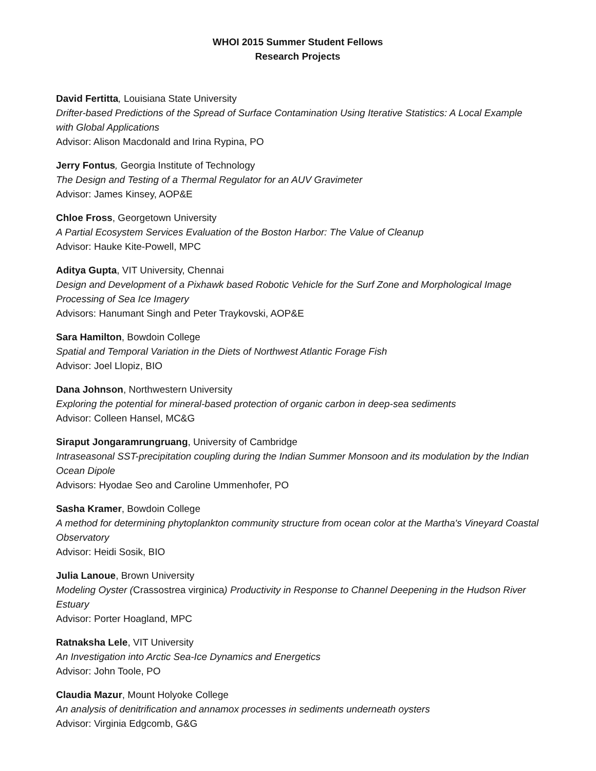WHOI 2015 Summer Student Fellows
Research Projects
David Fertitta, Louisiana State University
Drifter-based Predictions of the Spread of Surface Contamination Using Iterative Statistics: A Local Example with Global Applications
Advisor: Alison Macdonald and Irina Rypina, PO
Jerry Fontus, Georgia Institute of Technology
The Design and Testing of a Thermal Regulator for an AUV Gravimeter
Advisor: James Kinsey, AOP&E
Chloe Fross, Georgetown University
A Partial Ecosystem Services Evaluation of the Boston Harbor: The Value of Cleanup
Advisor: Hauke Kite-Powell, MPC
Aditya Gupta, VIT University, Chennai
Design and Development of a Pixhawk based Robotic Vehicle for the Surf Zone and Morphological Image Processing of Sea Ice Imagery
Advisors: Hanumant Singh and Peter Traykovski, AOP&E
Sara Hamilton, Bowdoin College
Spatial and Temporal Variation in the Diets of Northwest Atlantic Forage Fish
Advisor: Joel Llopiz, BIO
Dana Johnson, Northwestern University
Exploring the potential for mineral-based protection of organic carbon in deep-sea sediments
Advisor: Colleen Hansel, MC&G
Siraput Jongaramrungruang, University of Cambridge
Intraseasonal SST-precipitation coupling during the Indian Summer Monsoon and its modulation by the Indian Ocean Dipole
Advisors: Hyodae Seo and Caroline Ummenhofer, PO
Sasha Kramer, Bowdoin College
A method for determining phytoplankton community structure from ocean color at the Martha's Vineyard Coastal Observatory
Advisor: Heidi Sosik, BIO
Julia Lanoue, Brown University
Modeling Oyster (Crassostrea virginica) Productivity in Response to Channel Deepening in the Hudson River Estuary
Advisor: Porter Hoagland, MPC
Ratnaksha Lele, VIT University
An Investigation into Arctic Sea-Ice Dynamics and Energetics
Advisor: John Toole, PO
Claudia Mazur, Mount Holyoke College
An analysis of denitrification and annamox processes in sediments underneath oysters
Advisor: Virginia Edgcomb, G&G